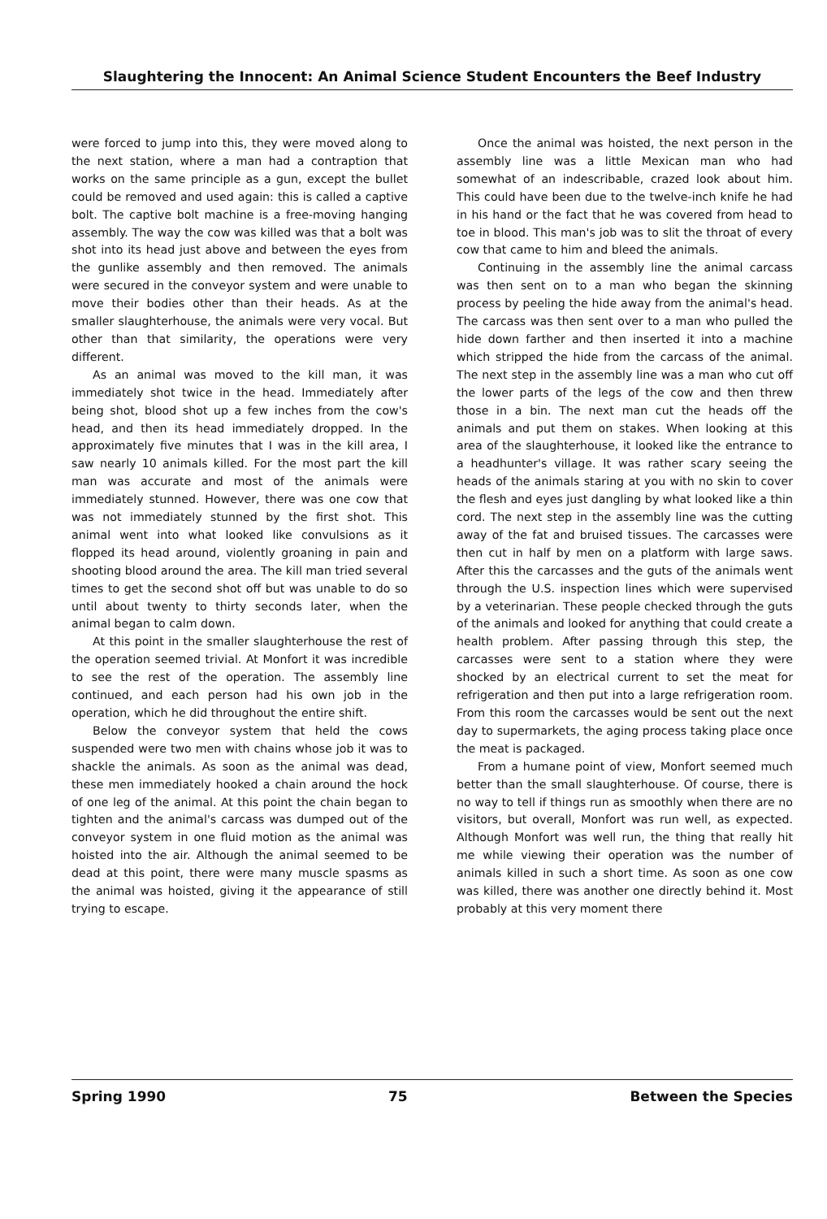Slaughtering the Innocent: An Animal Science Student Encounters the Beef Industry
were forced to jump into this, they were moved along to the next station, where a man had a contraption that works on the same principle as a gun, except the bullet could be removed and used again: this is called a captive bolt. The captive bolt machine is a free-moving hanging assembly. The way the cow was killed was that a bolt was shot into its head just above and between the eyes from the gunlike assembly and then removed. The animals were secured in the conveyor system and were unable to move their bodies other than their heads. As at the smaller slaughterhouse, the animals were very vocal. But other than that similarity, the operations were very different.
As an animal was moved to the kill man, it was immediately shot twice in the head. Immediately after being shot, blood shot up a few inches from the cow's head, and then its head immediately dropped. In the approximately five minutes that I was in the kill area, I saw nearly 10 animals killed. For the most part the kill man was accurate and most of the animals were immediately stunned. However, there was one cow that was not immediately stunned by the first shot. This animal went into what looked like convulsions as it flopped its head around, violently groaning in pain and shooting blood around the area. The kill man tried several times to get the second shot off but was unable to do so until about twenty to thirty seconds later, when the animal began to calm down.
At this point in the smaller slaughterhouse the rest of the operation seemed trivial. At Monfort it was incredible to see the rest of the operation. The assembly line continued, and each person had his own job in the operation, which he did throughout the entire shift.
Below the conveyor system that held the cows suspended were two men with chains whose job it was to shackle the animals. As soon as the animal was dead, these men immediately hooked a chain around the hock of one leg of the animal. At this point the chain began to tighten and the animal's carcass was dumped out of the conveyor system in one fluid motion as the animal was hoisted into the air. Although the animal seemed to be dead at this point, there were many muscle spasms as the animal was hoisted, giving it the appearance of still trying to escape.
Once the animal was hoisted, the next person in the assembly line was a little Mexican man who had somewhat of an indescribable, crazed look about him. This could have been due to the twelve-inch knife he had in his hand or the fact that he was covered from head to toe in blood. This man's job was to slit the throat of every cow that came to him and bleed the animals.
Continuing in the assembly line the animal carcass was then sent on to a man who began the skinning process by peeling the hide away from the animal's head. The carcass was then sent over to a man who pulled the hide down farther and then inserted it into a machine which stripped the hide from the carcass of the animal. The next step in the assembly line was a man who cut off the lower parts of the legs of the cow and then threw those in a bin. The next man cut the heads off the animals and put them on stakes. When looking at this area of the slaughterhouse, it looked like the entrance to a headhunter's village. It was rather scary seeing the heads of the animals staring at you with no skin to cover the flesh and eyes just dangling by what looked like a thin cord. The next step in the assembly line was the cutting away of the fat and bruised tissues. The carcasses were then cut in half by men on a platform with large saws. After this the carcasses and the guts of the animals went through the U.S. inspection lines which were supervised by a veterinarian. These people checked through the guts of the animals and looked for anything that could create a health problem. After passing through this step, the carcasses were sent to a station where they were shocked by an electrical current to set the meat for refrigeration and then put into a large refrigeration room. From this room the carcasses would be sent out the next day to supermarkets, the aging process taking place once the meat is packaged.
From a humane point of view, Monfort seemed much better than the small slaughterhouse. Of course, there is no way to tell if things run as smoothly when there are no visitors, but overall, Monfort was run well, as expected. Although Monfort was well run, the thing that really hit me while viewing their operation was the number of animals killed in such a short time. As soon as one cow was killed, there was another one directly behind it. Most probably at this very moment there
Spring 1990 75 Between the Species